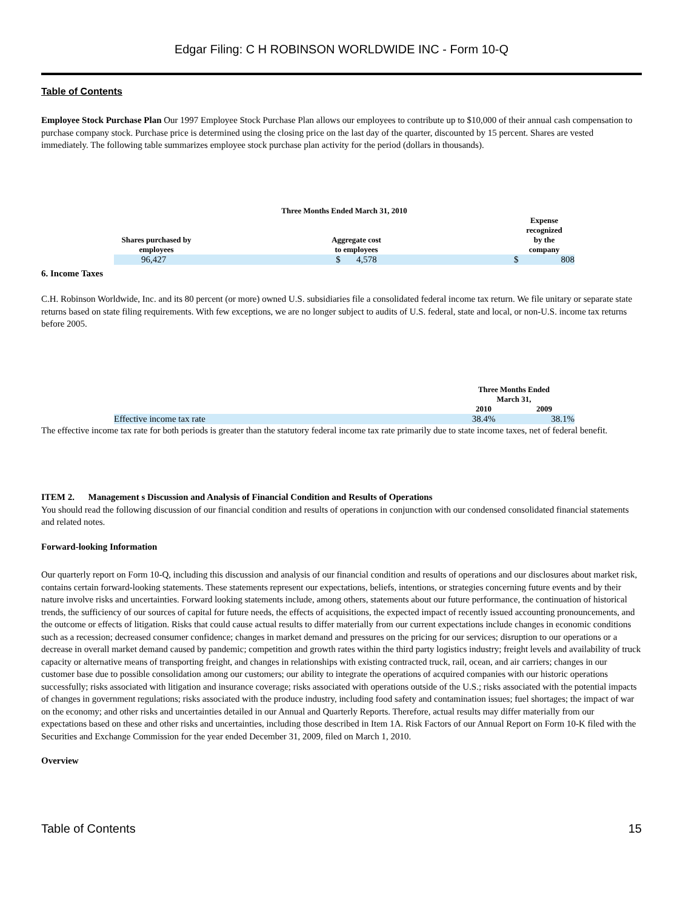Edgar Filing: C H ROBINSON WORLDWIDE INC - Form 10-Q
Table of Contents
Employee Stock Purchase Plan Our 1997 Employee Stock Purchase Plan allows our employees to contribute up to $10,000 of their annual cash compensation to purchase company stock. Purchase price is determined using the closing price on the last day of the quarter, discounted by 15 percent. Shares are vested immediately. The following table summarizes employee stock purchase plan activity for the period (dollars in thousands).
| Three Months Ended March 31, 2010 | | |
| --- | --- | --- |
| Shares purchased by employees | Aggregate cost to employees | Expense recognized by the company |
| 96,427 | $ 4,578 | $ 808 |
6. Income Taxes
C.H. Robinson Worldwide, Inc. and its 80 percent (or more) owned U.S. subsidiaries file a consolidated federal income tax return. We file unitary or separate state returns based on state filing requirements. With few exceptions, we are no longer subject to audits of U.S. federal, state and local, or non-U.S. income tax returns before 2005.
| | Three Months Ended March 31, | |
| --- | --- | --- |
| | 2010 | 2009 |
| Effective income tax rate | 38.4% | 38.1% |
The effective income tax rate for both periods is greater than the statutory federal income tax rate primarily due to state income taxes, net of federal benefit.
ITEM 2. Management s Discussion and Analysis of Financial Condition and Results of Operations
You should read the following discussion of our financial condition and results of operations in conjunction with our condensed consolidated financial statements and related notes.
Forward-looking Information
Our quarterly report on Form 10-Q, including this discussion and analysis of our financial condition and results of operations and our disclosures about market risk, contains certain forward-looking statements. These statements represent our expectations, beliefs, intentions, or strategies concerning future events and by their nature involve risks and uncertainties. Forward looking statements include, among others, statements about our future performance, the continuation of historical trends, the sufficiency of our sources of capital for future needs, the effects of acquisitions, the expected impact of recently issued accounting pronouncements, and the outcome or effects of litigation. Risks that could cause actual results to differ materially from our current expectations include changes in economic conditions such as a recession; decreased consumer confidence; changes in market demand and pressures on the pricing for our services; disruption to our operations or a decrease in overall market demand caused by pandemic; competition and growth rates within the third party logistics industry; freight levels and availability of truck capacity or alternative means of transporting freight, and changes in relationships with existing contracted truck, rail, ocean, and air carriers; changes in our customer base due to possible consolidation among our customers; our ability to integrate the operations of acquired companies with our historic operations successfully; risks associated with litigation and insurance coverage; risks associated with operations outside of the U.S.; risks associated with the potential impacts of changes in government regulations; risks associated with the produce industry, including food safety and contamination issues; fuel shortages; the impact of war on the economy; and other risks and uncertainties detailed in our Annual and Quarterly Reports. Therefore, actual results may differ materially from our expectations based on these and other risks and uncertainties, including those described in Item 1A. Risk Factors of our Annual Report on Form 10-K filed with the Securities and Exchange Commission for the year ended December 31, 2009, filed on March 1, 2010.
Overview
Table of Contents 15